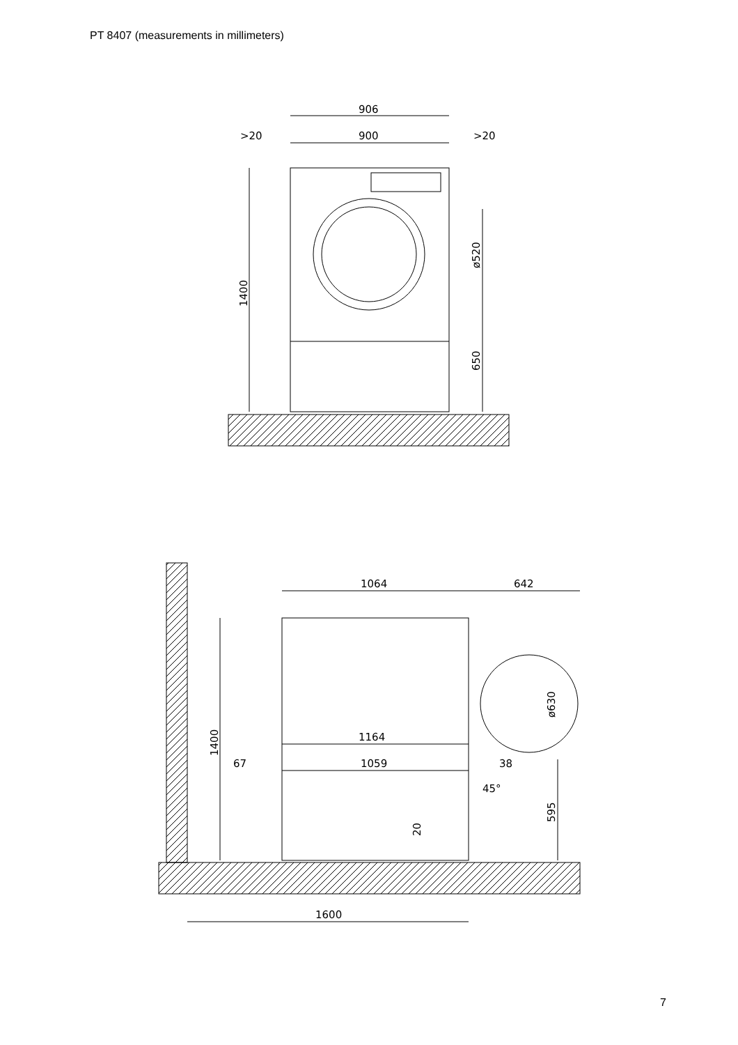PT 8407 (measurements in millimeters)
906
>20
900
>20
1400
ø520
650
1064
642
1164
67
1059
38
45°
1400
ø630
595
20
1600
7